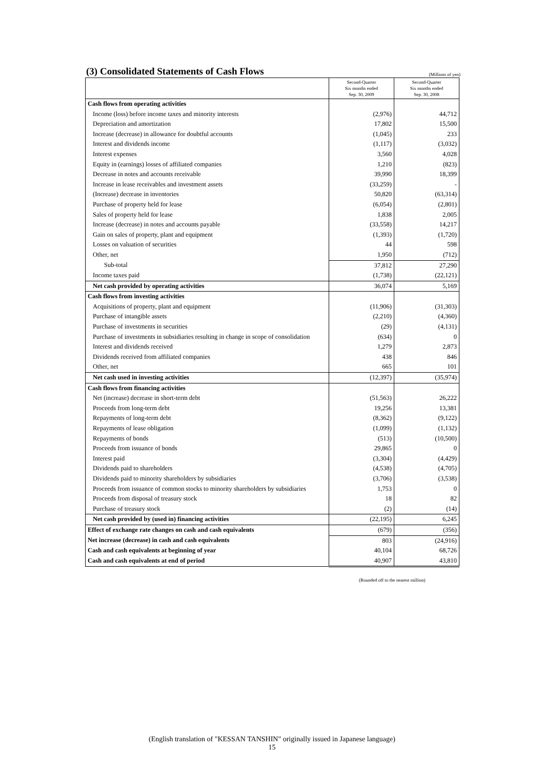(3) Consolidated Statements of Cash Flows
(Millions of yen)
| | Second-Quarter Six months ended Sep. 30, 2009 | Second-Quarter Six months ended Sep. 30, 2008 |
| Cash flows from operating activities | | |
| Income (loss) before income taxes and minority interests | (2,976) | 44,712 |
| Depreciation and amortization | 17,802 | 15,500 |
| Increase (decrease) in allowance for doubtful accounts | (1,045) | 233 |
| Interest and dividends income | (1,117) | (3,032) |
| Interest expenses | 3,560 | 4,028 |
| Equity in (earnings) losses of affiliated companies | 1,210 | (823) |
| Decrease in notes and accounts receivable | 39,990 | 18,399 |
| Increase in lease receivables and investment assets | (33,259) | - |
| (Increase) decrease in inventories | 50,820 | (63,314) |
| Purchase of property held for lease | (6,054) | (2,801) |
| Sales of property held for lease | 1,838 | 2,005 |
| Increase (decrease) in notes and accounts payable | (33,558) | 14,217 |
| Gain on sales of property, plant and equipment | (1,393) | (1,720) |
| Losses on valuation of securities | 44 | 598 |
| Other, net | 1,950 | (712) |
| Sub-total | 37,812 | 27,290 |
| Income taxes paid | (1,738) | (22,121) |
| Net cash provided by operating activities | 36,074 | 5,169 |
| Cash flows from investing activities | | |
| Acquisitions of property, plant and equipment | (11,906) | (31,303) |
| Purchase of intangible assets | (2,210) | (4,360) |
| Purchase of investments in securities | (29) | (4,131) |
| Purchase of investments in subsidiaries resulting in change in scope of consolidation | (634) | 0 |
| Interest and dividends received | 1,279 | 2,873 |
| Dividends received from affiliated companies | 438 | 846 |
| Other, net | 665 | 101 |
| Net cash used in investing activities | (12,397) | (35,974) |
| Cash flows from financing activities | | |
| Net (increase) decrease in short-term debt | (51,563) | 26,222 |
| Proceeds from long-term debt | 19,256 | 13,381 |
| Repayments of long-term debt | (8,362) | (9,122) |
| Repayments of lease obligation | (1,099) | (1,132) |
| Repayments of bonds | (513) | (10,500) |
| Proceeds from issuance of bonds | 29,865 | 0 |
| Interest paid | (3,304) | (4,429) |
| Dividends paid to shareholders | (4,538) | (4,705) |
| Dividends paid to minority shareholders by subsidiaries | (3,706) | (3,538) |
| Proceeds from issuance of common stocks to minority shareholders by subsidiaries | 1,753 | 0 |
| Proceeds from disposal of treasury stock | 18 | 82 |
| Purchase of treasury stock | (2) | (14) |
| Net cash provided by (used in) financing activities | (22,195) | 6,245 |
| Effect of exchange rate changes on cash and cash equivalents | (679) | (356) |
| Net increase (decrease) in cash and cash equivalents | 803 | (24,916) |
| Cash and cash equivalents at beginning of year | 40,104 | 68,726 |
| Cash and cash equivalents at end of period | 40,907 | 43,810 |
(Rounded off to the nearest million)
(English translation of "KESSAN TANSHIN" originally issued in Japanese language)
15